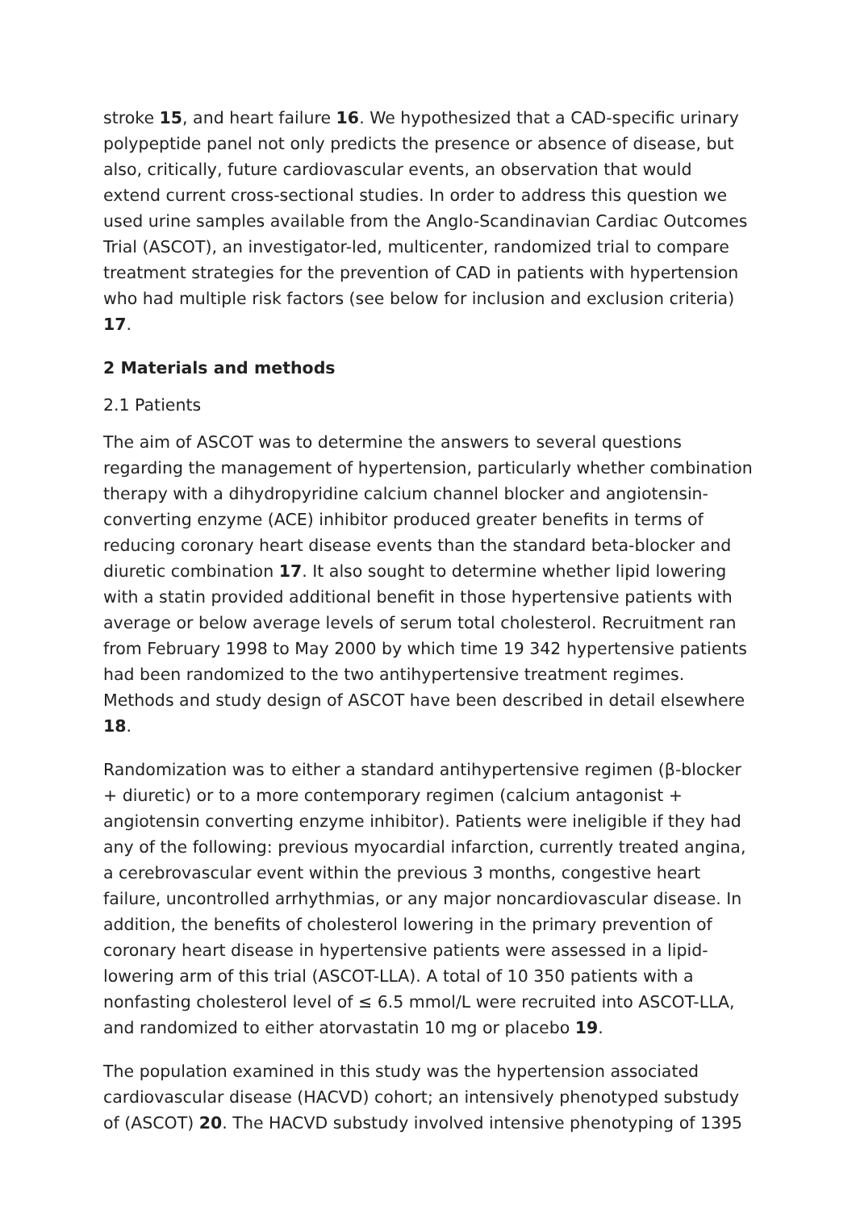stroke 15, and heart failure 16. We hypothesized that a CAD-specific urinary polypeptide panel not only predicts the presence or absence of disease, but also, critically, future cardiovascular events, an observation that would extend current cross-sectional studies. In order to address this question we used urine samples available from the Anglo-Scandinavian Cardiac Outcomes Trial (ASCOT), an investigator-led, multicenter, randomized trial to compare treatment strategies for the prevention of CAD in patients with hypertension who had multiple risk factors (see below for inclusion and exclusion criteria) 17.
2 Materials and methods
2.1 Patients
The aim of ASCOT was to determine the answers to several questions regarding the management of hypertension, particularly whether combination therapy with a dihydropyridine calcium channel blocker and angiotensin-converting enzyme (ACE) inhibitor produced greater benefits in terms of reducing coronary heart disease events than the standard beta-blocker and diuretic combination 17. It also sought to determine whether lipid lowering with a statin provided additional benefit in those hypertensive patients with average or below average levels of serum total cholesterol. Recruitment ran from February 1998 to May 2000 by which time 19 342 hypertensive patients had been randomized to the two antihypertensive treatment regimes. Methods and study design of ASCOT have been described in detail elsewhere 18.
Randomization was to either a standard antihypertensive regimen (β-blocker + diuretic) or to a more contemporary regimen (calcium antagonist + angiotensin converting enzyme inhibitor). Patients were ineligible if they had any of the following: previous myocardial infarction, currently treated angina, a cerebrovascular event within the previous 3 months, congestive heart failure, uncontrolled arrhythmias, or any major noncardiovascular disease. In addition, the benefits of cholesterol lowering in the primary prevention of coronary heart disease in hypertensive patients were assessed in a lipid-lowering arm of this trial (ASCOT-LLA). A total of 10 350 patients with a nonfasting cholesterol level of ≤ 6.5 mmol/L were recruited into ASCOT-LLA, and randomized to either atorvastatin 10 mg or placebo 19.
The population examined in this study was the hypertension associated cardiovascular disease (HACVD) cohort; an intensively phenotyped substudy of (ASCOT) 20. The HACVD substudy involved intensive phenotyping of 1395